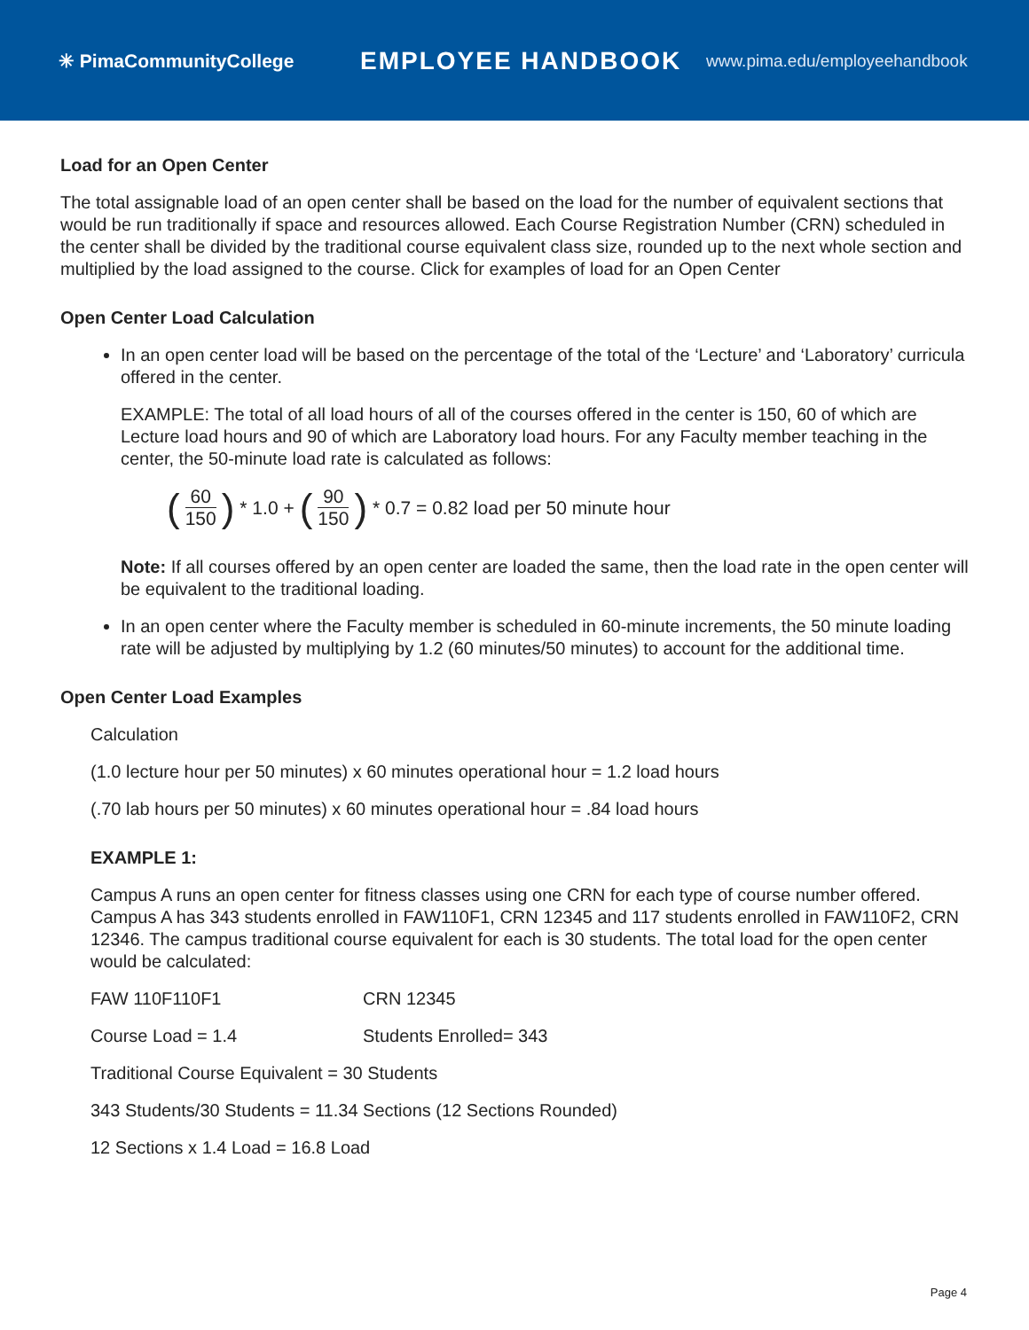✳ PimaCommunityCollege
EMPLOYEE HANDBOOK
www.pima.edu/employeehandbook
Load for an Open Center
The total assignable load of an open center shall be based on the load for the number of equivalent sections that would be run traditionally if space and resources allowed. Each Course Registration Number (CRN) scheduled in the center shall be divided by the traditional course equivalent class size, rounded up to the next whole section and multiplied by the load assigned to the course. Click for examples of load for an Open Center
Open Center Load Calculation
In an open center load will be based on the percentage of the total of the ‘Lecture’ and ‘Laboratory’ curricula offered in the center.
EXAMPLE: The total of all load hours of all of the courses offered in the center is 150, 60 of which are Lecture load hours and 90 of which are Laboratory load hours. For any Faculty member teaching in the center, the 50-minute load rate is calculated as follows:
(60 150) * 1.0 + (90 150) * 0.7 = 0.82 load per 50 minute hour
Note: If all courses offered by an open center are loaded the same, then the load rate in the open center will be equivalent to the traditional loading.
In an open center where the Faculty member is scheduled in 60-minute increments, the 50 minute loading rate will be adjusted by multiplying by 1.2 (60 minutes/50 minutes) to account for the additional time.
Open Center Load Examples
Calculation
(1.0 lecture hour per 50 minutes) x 60 minutes operational hour = 1.2 load hours
(.70 lab hours per 50 minutes) x 60 minutes operational hour = .84 load hours
EXAMPLE 1:
Campus A runs an open center for fitness classes using one CRN for each type of course number offered. Campus A has 343 students enrolled in FAW110F1, CRN 12345 and 117 students enrolled in FAW110F2, CRN 12346. The campus traditional course equivalent for each is 30 students. The total load for the open center would be calculated:
FAW 110F110F1 CRN 12345
Course Load = 1.4 Students Enrolled= 343
Traditional Course Equivalent = 30 Students
343 Students/30 Students = 11.34 Sections (12 Sections Rounded)
12 Sections x 1.4 Load = 16.8 Load
Page 4